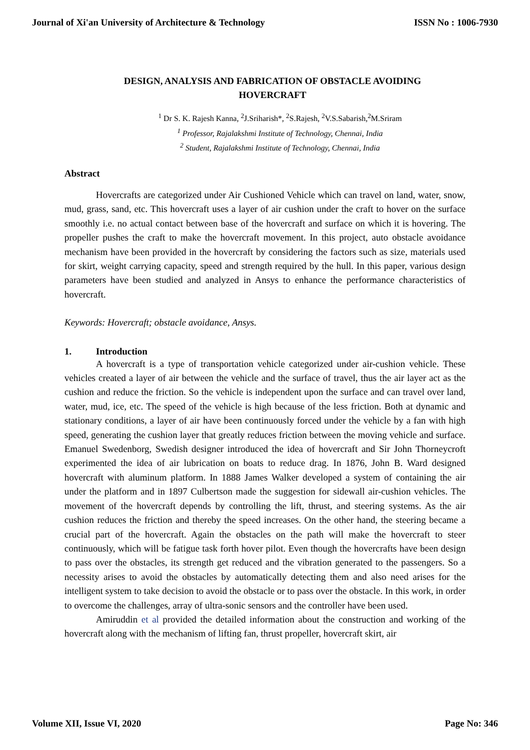Journal of Xi'an University of Architecture & Technology ISSN No : 1006-7930
DESIGN, ANALYSIS AND FABRICATION OF OBSTACLE AVOIDING HOVERCRAFT
<sup>1</sup> Dr S. K. Rajesh Kanna, <sup>2</sup>J.Sriharish*, <sup>2</sup>S.Rajesh, <sup>2</sup>V.S.Sabarish,<sup>2</sup>M.Sriram
<sup>1</sup> Professor, Rajalakshmi Institute of Technology, Chennai, India
<sup>2</sup> Student, Rajalakshmi Institute of Technology, Chennai, India
Abstract
Hovercrafts are categorized under Air Cushioned Vehicle which can travel on land, water, snow, mud, grass, sand, etc. This hovercraft uses a layer of air cushion under the craft to hover on the surface smoothly i.e. no actual contact between base of the hovercraft and surface on which it is hovering. The propeller pushes the craft to make the hovercraft movement. In this project, auto obstacle avoidance mechanism have been provided in the hovercraft by considering the factors such as size, materials used for skirt, weight carrying capacity, speed and strength required by the hull. In this paper, various design parameters have been studied and analyzed in Ansys to enhance the performance characteristics of hovercraft.
Keywords: Hovercraft; obstacle avoidance, Ansys.
1. Introduction
A hovercraft is a type of transportation vehicle categorized under air-cushion vehicle. These vehicles created a layer of air between the vehicle and the surface of travel, thus the air layer act as the cushion and reduce the friction. So the vehicle is independent upon the surface and can travel over land, water, mud, ice, etc. The speed of the vehicle is high because of the less friction. Both at dynamic and stationary conditions, a layer of air have been continuously forced under the vehicle by a fan with high speed, generating the cushion layer that greatly reduces friction between the moving vehicle and surface. Emanuel Swedenborg, Swedish designer introduced the idea of hovercraft and Sir John Thorneycroft experimented the idea of air lubrication on boats to reduce drag. In 1876, John B. Ward designed hovercraft with aluminum platform. In 1888 James Walker developed a system of containing the air under the platform and in 1897 Culbertson made the suggestion for sidewall air-cushion vehicles. The movement of the hovercraft depends by controlling the lift, thrust, and steering systems. As the air cushion reduces the friction and thereby the speed increases. On the other hand, the steering became a crucial part of the hovercraft. Again the obstacles on the path will make the hovercraft to steer continuously, which will be fatigue task forth hover pilot. Even though the hovercrafts have been design to pass over the obstacles, its strength get reduced and the vibration generated to the passengers. So a necessity arises to avoid the obstacles by automatically detecting them and also need arises for the intelligent system to take decision to avoid the obstacle or to pass over the obstacle. In this work, in order to overcome the challenges, array of ultra-sonic sensors and the controller have been used.
Amiruddin et al provided the detailed information about the construction and working of the hovercraft along with the mechanism of lifting fan, thrust propeller, hovercraft skirt, air
Volume XII, Issue VI, 2020 Page No: 346